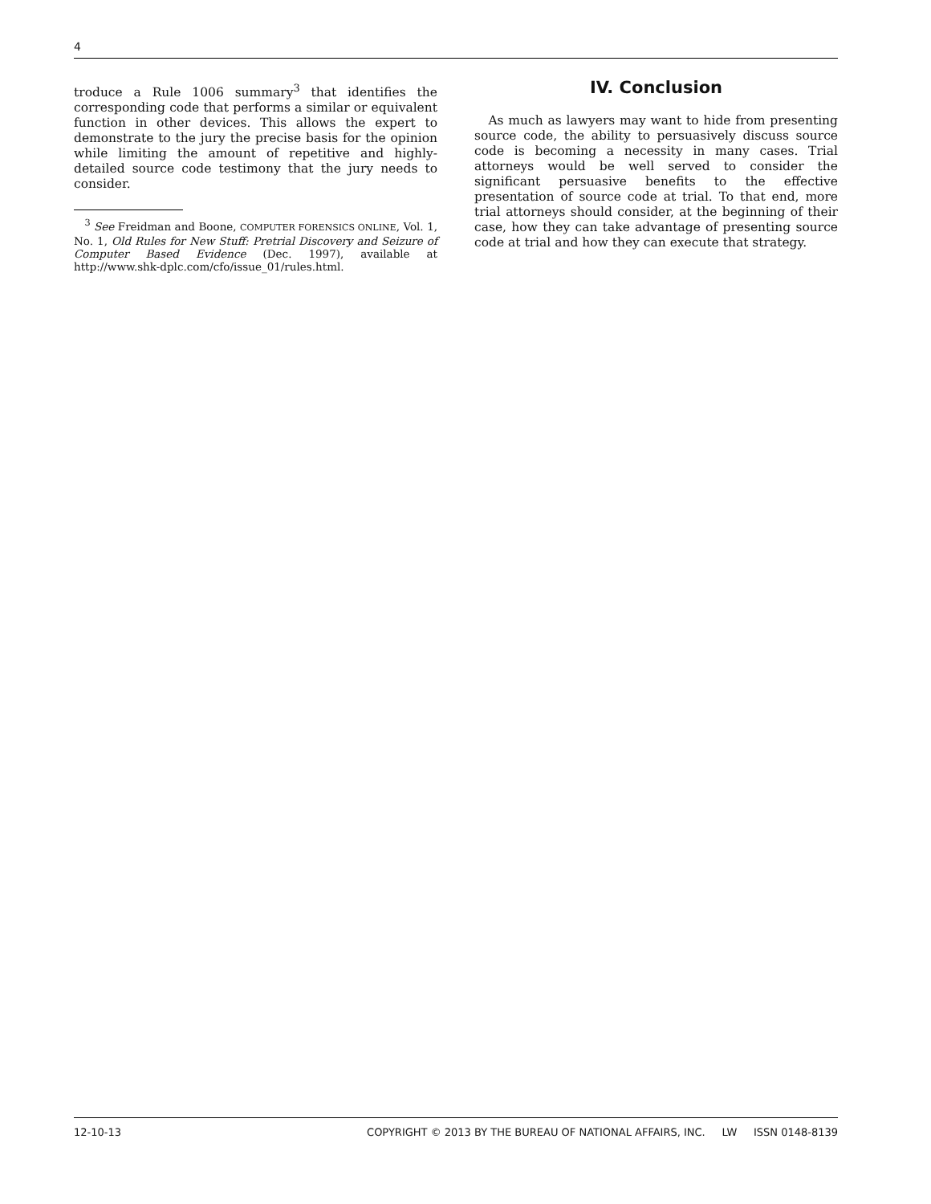4
troduce a Rule 1006 summary<sup>3</sup> that identifies the corresponding code that performs a similar or equivalent function in other devices. This allows the expert to demonstrate to the jury the precise basis for the opinion while limiting the amount of repetitive and highly-detailed source code testimony that the jury needs to consider.
<sup>3</sup> See Freidman and Boone, COMPUTER FORENSICS ONLINE, Vol. 1, No. 1, Old Rules for New Stuff: Pretrial Discovery and Seizure of Computer Based Evidence (Dec. 1997), available at http://www.shk-dplc.com/cfo/issue_01/rules.html.
IV. Conclusion
As much as lawyers may want to hide from presenting source code, the ability to persuasively discuss source code is becoming a necessity in many cases. Trial attorneys would be well served to consider the significant persuasive benefits to the effective presentation of source code at trial. To that end, more trial attorneys should consider, at the beginning of their case, how they can take advantage of presenting source code at trial and how they can execute that strategy.
12-10-13 COPYRIGHT © 2013 BY THE BUREAU OF NATIONAL AFFAIRS, INC. LW ISSN 0148-8139